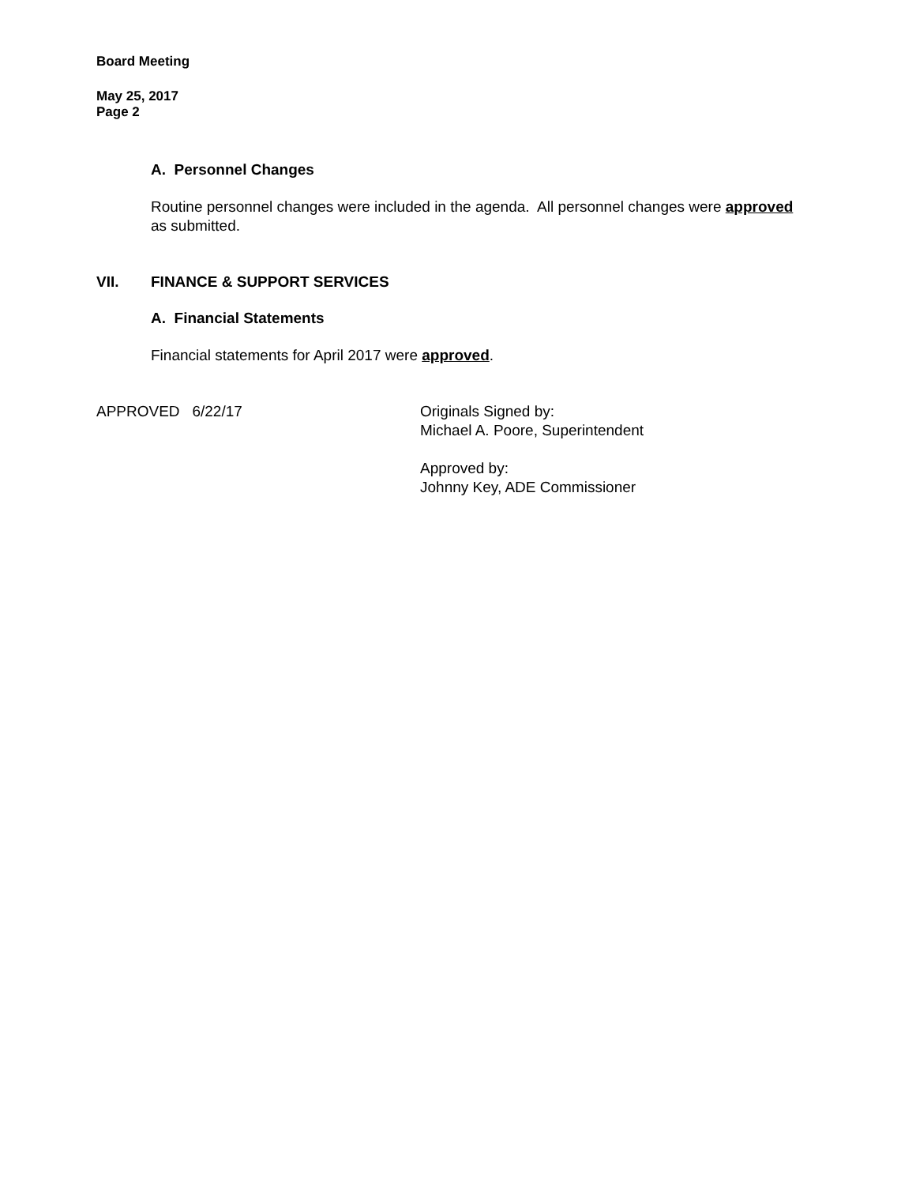Board Meeting
May 25, 2017
Page 2
A. Personnel Changes
Routine personnel changes were included in the agenda. All personnel changes were approved as submitted.
VII. FINANCE & SUPPORT SERVICES
A. Financial Statements
Financial statements for April 2017 were approved.
APPROVED 6/22/17 Originals Signed by:
Michael A. Poore, Superintendent
Approved by:
Johnny Key, ADE Commissioner